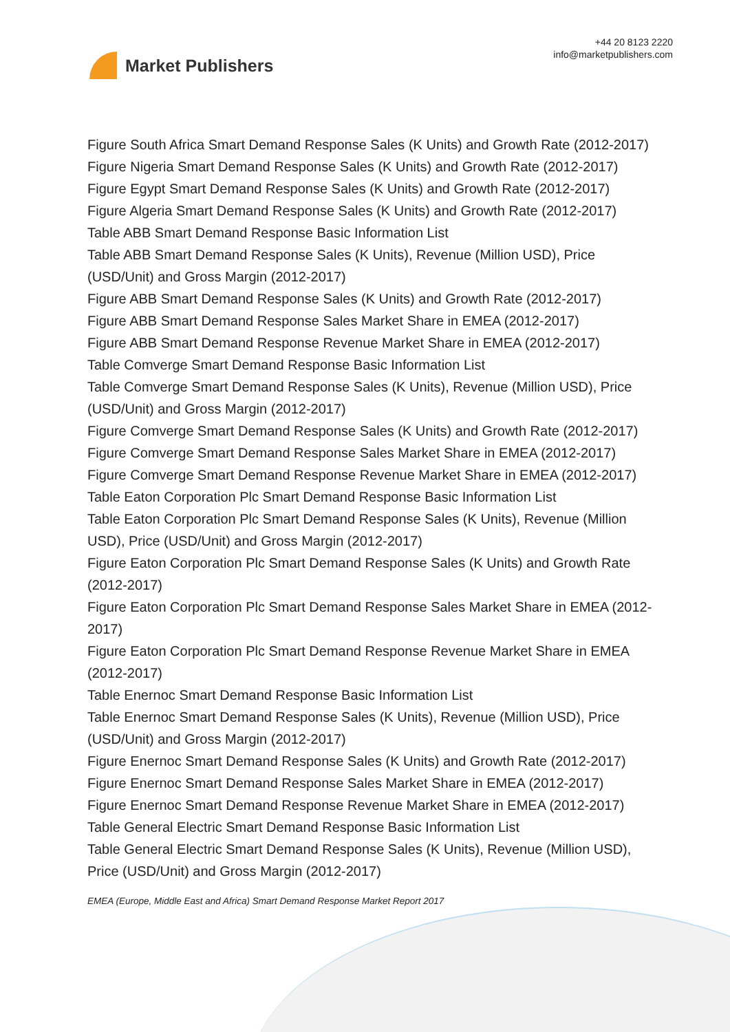Market Publishers
+44 20 8123 2220
info@marketpublishers.com
Figure South Africa Smart Demand Response Sales (K Units) and Growth Rate (2012-2017)
Figure Nigeria Smart Demand Response Sales (K Units) and Growth Rate (2012-2017)
Figure Egypt Smart Demand Response Sales (K Units) and Growth Rate (2012-2017)
Figure Algeria Smart Demand Response Sales (K Units) and Growth Rate (2012-2017)
Table ABB Smart Demand Response Basic Information List
Table ABB Smart Demand Response Sales (K Units), Revenue (Million USD), Price (USD/Unit) and Gross Margin (2012-2017)
Figure ABB Smart Demand Response Sales (K Units) and Growth Rate (2012-2017)
Figure ABB Smart Demand Response Sales Market Share in EMEA (2012-2017)
Figure ABB Smart Demand Response Revenue Market Share in EMEA (2012-2017)
Table Comverge Smart Demand Response Basic Information List
Table Comverge Smart Demand Response Sales (K Units), Revenue (Million USD), Price (USD/Unit) and Gross Margin (2012-2017)
Figure Comverge Smart Demand Response Sales (K Units) and Growth Rate (2012-2017)
Figure Comverge Smart Demand Response Sales Market Share in EMEA (2012-2017)
Figure Comverge Smart Demand Response Revenue Market Share in EMEA (2012-2017)
Table Eaton Corporation Plc Smart Demand Response Basic Information List
Table Eaton Corporation Plc Smart Demand Response Sales (K Units), Revenue (Million USD), Price (USD/Unit) and Gross Margin (2012-2017)
Figure Eaton Corporation Plc Smart Demand Response Sales (K Units) and Growth Rate (2012-2017)
Figure Eaton Corporation Plc Smart Demand Response Sales Market Share in EMEA (2012-2017)
Figure Eaton Corporation Plc Smart Demand Response Revenue Market Share in EMEA (2012-2017)
Table Enernoc Smart Demand Response Basic Information List
Table Enernoc Smart Demand Response Sales (K Units), Revenue (Million USD), Price (USD/Unit) and Gross Margin (2012-2017)
Figure Enernoc Smart Demand Response Sales (K Units) and Growth Rate (2012-2017)
Figure Enernoc Smart Demand Response Sales Market Share in EMEA (2012-2017)
Figure Enernoc Smart Demand Response Revenue Market Share in EMEA (2012-2017)
Table General Electric Smart Demand Response Basic Information List
Table General Electric Smart Demand Response Sales (K Units), Revenue (Million USD), Price (USD/Unit) and Gross Margin (2012-2017)
EMEA (Europe, Middle East and Africa) Smart Demand Response Market Report 2017